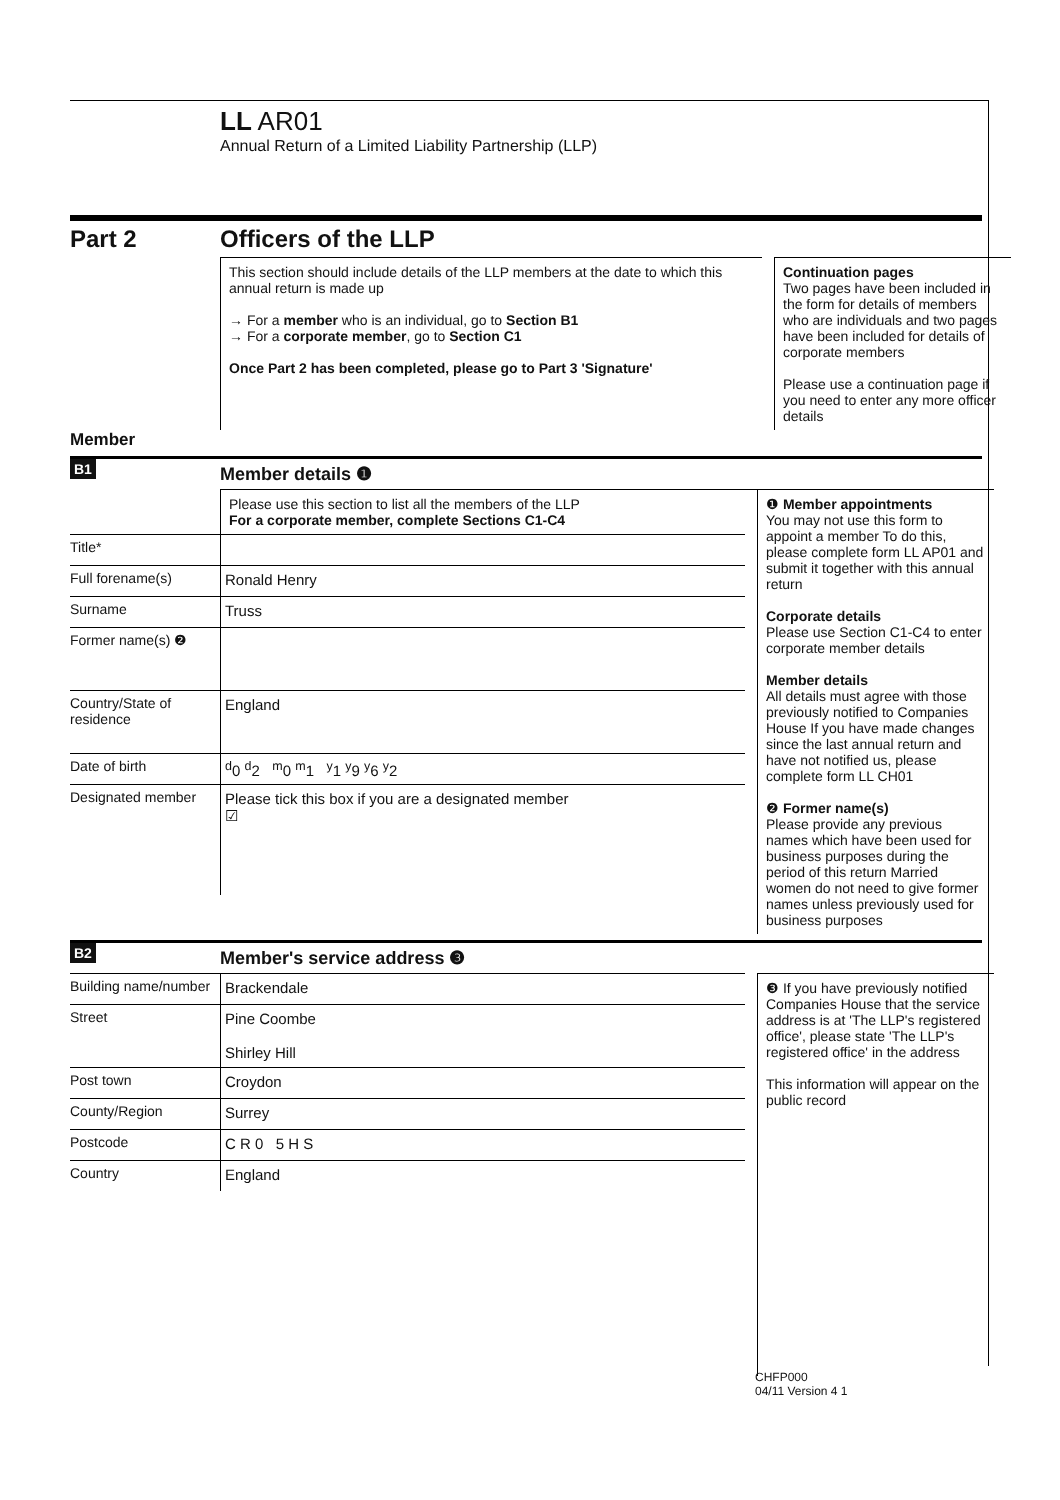LL AR01
Annual Return of a Limited Liability Partnership (LLP)
Part 2 Officers of the LLP
This section should include details of the LLP members at the date to which this annual return is made up
→ For a member who is an individual, go to Section B1
→ For a corporate member, go to Section C1
Once Part 2 has been completed, please go to Part 3 'Signature'
Continuation pages
Two pages have been included in the form for details of members who are individuals and two pages have been included for details of corporate members
Please use a continuation page if you need to enter any more officer details
Member
B1
Member details ❶
Please use this section to list all the members of the LLP
For a corporate member, complete Sections C1-C4
Title*
Full forename(s) Ronald Henry
Surname Truss
Former name(s) ❷
Country/State of residence
England
Date of birth <sup>d</sup> 0 <sup>d</sup>2 <sup>m</sup>0 <sup>m</sup>1 <sup>y</sup>1 <sup>y</sup>9 <sup>y</sup>6 <sup>y</sup>2
Designated member Please tick this box if you are a designated member
☑
❶ Member appointments
You may not use this form to appoint a member To do this, please complete form LL AP01 and submit it together with this annual return
Corporate details
Please use Section C1-C4 to enter corporate member details
Member details
All details must agree with those previously notified to Companies House If you have made changes since the last annual return and have not notified us, please complete form LL CH01
❷ Former name(s)
Please provide any previous names which have been used for business purposes during the period of this return Married women do not need to give former names unless previously used for business purposes
B2
Member's service address ❸
Building name/number
Brackendale
Street Pine Coombe
Shirley Hill
Post town Croydon
County/Region Surrey
Postcode C R 0 5 H S
Country England
❸ If you have previously notified Companies House that the service address is at 'The LLP's registered office', please state 'The LLP's registered office' in the address
This information will appear on the public record
CHFP000
04/11 Version 4 1